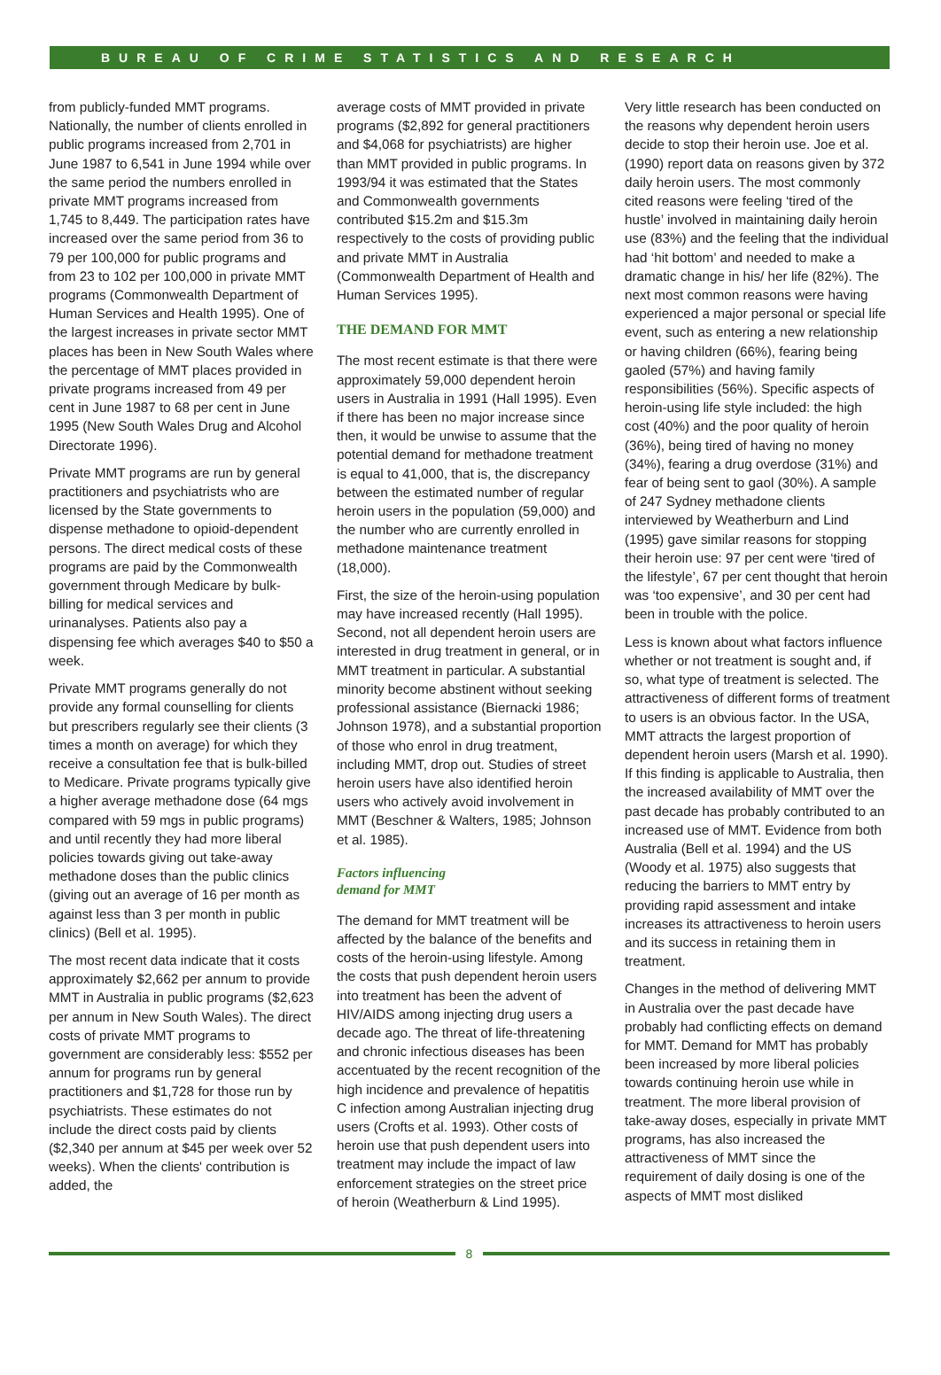BUREAU OF CRIME STATISTICS AND RESEARCH
from publicly-funded MMT programs. Nationally, the number of clients enrolled in public programs increased from 2,701 in June 1987 to 6,541 in June 1994 while over the same period the numbers enrolled in private MMT programs increased from 1,745 to 8,449. The participation rates have increased over the same period from 36 to 79 per 100,000 for public programs and from 23 to 102 per 100,000 in private MMT programs (Commonwealth Department of Human Services and Health 1995). One of the largest increases in private sector MMT places has been in New South Wales where the percentage of MMT places provided in private programs increased from 49 per cent in June 1987 to 68 per cent in June 1995 (New South Wales Drug and Alcohol Directorate 1996).
Private MMT programs are run by general practitioners and psychiatrists who are licensed by the State governments to dispense methadone to opioid-dependent persons. The direct medical costs of these programs are paid by the Commonwealth government through Medicare by bulk-billing for medical services and urinanalyses. Patients also pay a dispensing fee which averages $40 to $50 a week.
Private MMT programs generally do not provide any formal counselling for clients but prescribers regularly see their clients (3 times a month on average) for which they receive a consultation fee that is bulk-billed to Medicare. Private programs typically give a higher average methadone dose (64 mgs compared with 59 mgs in public programs) and until recently they had more liberal policies towards giving out take-away methadone doses than the public clinics (giving out an average of 16 per month as against less than 3 per month in public clinics) (Bell et al. 1995).
The most recent data indicate that it costs approximately $2,662 per annum to provide MMT in Australia in public programs ($2,623 per annum in New South Wales). The direct costs of private MMT programs to government are considerably less: $552 per annum for programs run by general practitioners and $1,728 for those run by psychiatrists. These estimates do not include the direct costs paid by clients ($2,340 per annum at $45 per week over 52 weeks). When the clients' contribution is added, the
average costs of MMT provided in private programs ($2,892 for general practitioners and $4,068 for psychiatrists) are higher than MMT provided in public programs. In 1993/94 it was estimated that the States and Commonwealth governments contributed $15.2m and $15.3m respectively to the costs of providing public and private MMT in Australia (Commonwealth Department of Health and Human Services 1995).
THE DEMAND FOR MMT
The most recent estimate is that there were approximately 59,000 dependent heroin users in Australia in 1991 (Hall 1995). Even if there has been no major increase since then, it would be unwise to assume that the potential demand for methadone treatment is equal to 41,000, that is, the discrepancy between the estimated number of regular heroin users in the population (59,000) and the number who are currently enrolled in methadone maintenance treatment (18,000).
First, the size of the heroin-using population may have increased recently (Hall 1995). Second, not all dependent heroin users are interested in drug treatment in general, or in MMT treatment in particular. A substantial minority become abstinent without seeking professional assistance (Biernacki 1986; Johnson 1978), and a substantial proportion of those who enrol in drug treatment, including MMT, drop out. Studies of street heroin users have also identified heroin users who actively avoid involvement in MMT (Beschner & Walters, 1985; Johnson et al. 1985).
Factors influencing
demand for MMT
The demand for MMT treatment will be affected by the balance of the benefits and costs of the heroin-using lifestyle. Among the costs that push dependent heroin users into treatment has been the advent of HIV/AIDS among injecting drug users a decade ago. The threat of life-threatening and chronic infectious diseases has been accentuated by the recent recognition of the high incidence and prevalence of hepatitis C infection among Australian injecting drug users (Crofts et al. 1993). Other costs of heroin use that push dependent users into treatment may include the impact of law enforcement strategies on the street price of heroin (Weatherburn & Lind 1995).
Very little research has been conducted on the reasons why dependent heroin users decide to stop their heroin use. Joe et al. (1990) report data on reasons given by 372 daily heroin users. The most commonly cited reasons were feeling ‘tired of the hustle’ involved in maintaining daily heroin use (83%) and the feeling that the individual had ‘hit bottom’ and needed to make a dramatic change in his/ her life (82%). The next most common reasons were having experienced a major personal or special life event, such as entering a new relationship or having children (66%), fearing being gaoled (57%) and having family responsibilities (56%). Specific aspects of heroin-using life style included: the high cost (40%) and the poor quality of heroin (36%), being tired of having no money (34%), fearing a drug overdose (31%) and fear of being sent to gaol (30%). A sample of 247 Sydney methadone clients interviewed by Weatherburn and Lind (1995) gave similar reasons for stopping their heroin use: 97 per cent were ‘tired of the lifestyle’, 67 per cent thought that heroin was ‘too expensive’, and 30 per cent had been in trouble with the police.
Less is known about what factors influence whether or not treatment is sought and, if so, what type of treatment is selected. The attractiveness of different forms of treatment to users is an obvious factor. In the USA, MMT attracts the largest proportion of dependent heroin users (Marsh et al. 1990). If this finding is applicable to Australia, then the increased availability of MMT over the past decade has probably contributed to an increased use of MMT. Evidence from both Australia (Bell et al. 1994) and the US (Woody et al. 1975) also suggests that reducing the barriers to MMT entry by providing rapid assessment and intake increases its attractiveness to heroin users and its success in retaining them in treatment.
Changes in the method of delivering MMT in Australia over the past decade have probably had conflicting effects on demand for MMT. Demand for MMT has probably been increased by more liberal policies towards continuing heroin use while in treatment. The more liberal provision of take-away doses, especially in private MMT programs, has also increased the attractiveness of MMT since the requirement of daily dosing is one of the aspects of MMT most disliked
8